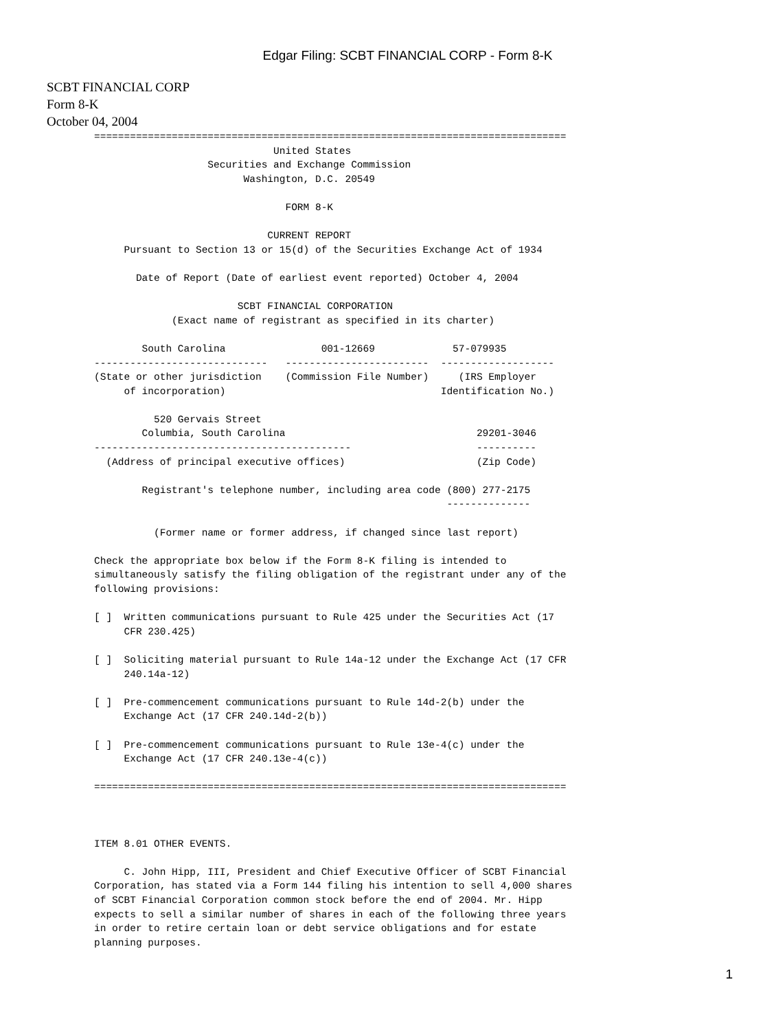Edgar Filing: SCBT FINANCIAL CORP - Form 8-K
SCBT FINANCIAL CORP
Form 8-K
October 04, 2004
===============================================================================
                              United States
                   Securities and Exchange Commission
                         Washington, D.C. 20549

                                FORM 8-K

                             CURRENT REPORT
     Pursuant to Section 13 or 15(d) of the Securities Exchange Act of 1934

       Date of Report (Date of earliest event reported) October 4, 2004

                        SCBT FINANCIAL CORPORATION
             (Exact name of registrant as specified in its charter)

        South Carolina                001-12669             57-079935
-----------------------------   ------------------------  -------------------
(State or other jurisdiction    (Commission File Number)     (IRS Employer
     of incorporation)                                    Identification No.)

          520 Gervais Street
        Columbia, South Carolina                                29201-3046
-------------------------------------------                     ----------
  (Address of principal executive offices)                      (Zip Code)

        Registrant's telephone number, including area code (800) 277-2175
                                                           --------------

          (Former name or former address, if changed since last report)

Check the appropriate box below if the Form 8-K filing is intended to
simultaneously satisfy the filing obligation of the registrant under any of the
following provisions:

[ ]  Written communications pursuant to Rule 425 under the Securities Act (17
     CFR 230.425)

[ ]  Soliciting material pursuant to Rule 14a-12 under the Exchange Act (17 CFR
     240.14a-12)

[ ]  Pre-commencement communications pursuant to Rule 14d-2(b) under the
     Exchange Act (17 CFR 240.14d-2(b))

[ ]  Pre-commencement communications pursuant to Rule 13e-4(c) under the
     Exchange Act (17 CFR 240.13e-4(c))

===============================================================================



ITEM 8.01 OTHER EVENTS.

     C. John Hipp, III, President and Chief Executive Officer of SCBT Financial
Corporation, has stated via a Form 144 filing his intention to sell 4,000 shares
of SCBT Financial Corporation common stock before the end of 2004. Mr. Hipp
expects to sell a similar number of shares in each of the following three years
in order to retire certain loan or debt service obligations and for estate
planning purposes.
1